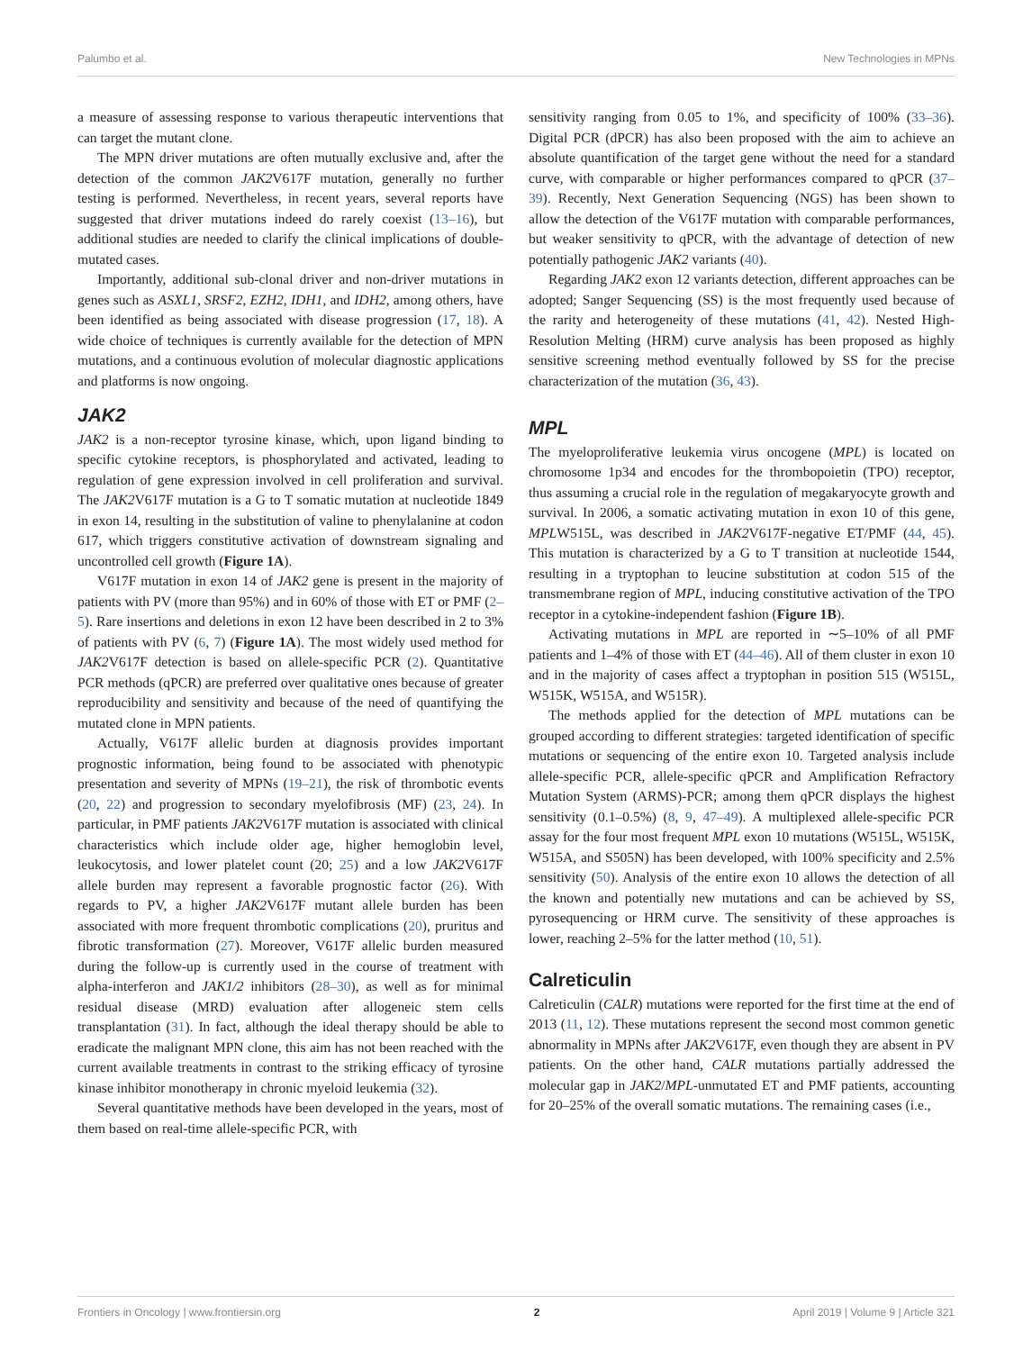Palumbo et al. New Technologies in MPNs
a measure of assessing response to various therapeutic interventions that can target the mutant clone.
The MPN driver mutations are often mutually exclusive and, after the detection of the common JAK2 V617F mutation, generally no further testing is performed. Nevertheless, in recent years, several reports have suggested that driver mutations indeed do rarely coexist (13–16), but additional studies are needed to clarify the clinical implications of double-mutated cases.
Importantly, additional sub-clonal driver and non-driver mutations in genes such as ASXL1, SRSF2, EZH2, IDH1, and IDH2, among others, have been identified as being associated with disease progression (17, 18). A wide choice of techniques is currently available for the detection of MPN mutations, and a continuous evolution of molecular diagnostic applications and platforms is now ongoing.
JAK2
JAK2 is a non-receptor tyrosine kinase, which, upon ligand binding to specific cytokine receptors, is phosphorylated and activated, leading to regulation of gene expression involved in cell proliferation and survival. The JAK2 V617F mutation is a G to T somatic mutation at nucleotide 1849 in exon 14, resulting in the substitution of valine to phenylalanine at codon 617, which triggers constitutive activation of downstream signaling and uncontrolled cell growth (Figure 1A).
V617F mutation in exon 14 of JAK2 gene is present in the majority of patients with PV (more than 95%) and in 60% of those with ET or PMF (2–5). Rare insertions and deletions in exon 12 have been described in 2 to 3% of patients with PV (6, 7) (Figure 1A). The most widely used method for JAK2 V617F detection is based on allele-specific PCR (2). Quantitative PCR methods (qPCR) are preferred over qualitative ones because of greater reproducibility and sensitivity and because of the need of quantifying the mutated clone in MPN patients.
Actually, V617F allelic burden at diagnosis provides important prognostic information, being found to be associated with phenotypic presentation and severity of MPNs (19–21), the risk of thrombotic events (20, 22) and progression to secondary myelofibrosis (MF) (23, 24). In particular, in PMF patients JAK2 V617F mutation is associated with clinical characteristics which include older age, higher hemoglobin level, leukocytosis, and lower platelet count (20; 25) and a low JAK2 V617F allele burden may represent a favorable prognostic factor (26). With regards to PV, a higher JAK2 V617F mutant allele burden has been associated with more frequent thrombotic complications (20), pruritus and fibrotic transformation (27). Moreover, V617F allelic burden measured during the follow-up is currently used in the course of treatment with alpha-interferon and JAK1/2 inhibitors (28–30), as well as for minimal residual disease (MRD) evaluation after allogeneic stem cells transplantation (31). In fact, although the ideal therapy should be able to eradicate the malignant MPN clone, this aim has not been reached with the current available treatments in contrast to the striking efficacy of tyrosine kinase inhibitor monotherapy in chronic myeloid leukemia (32).
Several quantitative methods have been developed in the years, most of them based on real-time allele-specific PCR, with
sensitivity ranging from 0.05 to 1%, and specificity of 100% (33–36). Digital PCR (dPCR) has also been proposed with the aim to achieve an absolute quantification of the target gene without the need for a standard curve, with comparable or higher performances compared to qPCR (37–39). Recently, Next Generation Sequencing (NGS) has been shown to allow the detection of the V617F mutation with comparable performances, but weaker sensitivity to qPCR, with the advantage of detection of new potentially pathogenic JAK2 variants (40).
Regarding JAK2 exon 12 variants detection, different approaches can be adopted; Sanger Sequencing (SS) is the most frequently used because of the rarity and heterogeneity of these mutations (41, 42). Nested High-Resolution Melting (HRM) curve analysis has been proposed as highly sensitive screening method eventually followed by SS for the precise characterization of the mutation (36, 43).
MPL
The myeloproliferative leukemia virus oncogene (MPL) is located on chromosome 1p34 and encodes for the thrombopoietin (TPO) receptor, thus assuming a crucial role in the regulation of megakaryocyte growth and survival. In 2006, a somatic activating mutation in exon 10 of this gene, MPLW515L, was described in JAK2 V617F-negative ET/PMF (44, 45). This mutation is characterized by a G to T transition at nucleotide 1544, resulting in a tryptophan to leucine substitution at codon 515 of the transmembrane region of MPL, inducing constitutive activation of the TPO receptor in a cytokine-independent fashion (Figure 1B).
Activating mutations in MPL are reported in ∼5–10% of all PMF patients and 1–4% of those with ET (44–46). All of them cluster in exon 10 and in the majority of cases affect a tryptophan in position 515 (W515L, W515K, W515A, and W515R).
The methods applied for the detection of MPL mutations can be grouped according to different strategies: targeted identification of specific mutations or sequencing of the entire exon 10. Targeted analysis include allele-specific PCR, allele-specific qPCR and Amplification Refractory Mutation System (ARMS)-PCR; among them qPCR displays the highest sensitivity (0.1–0.5%) (8, 9, 47–49). A multiplexed allele-specific PCR assay for the four most frequent MPL exon 10 mutations (W515L, W515K, W515A, and S505N) has been developed, with 100% specificity and 2.5% sensitivity (50). Analysis of the entire exon 10 allows the detection of all the known and potentially new mutations and can be achieved by SS, pyrosequencing or HRM curve. The sensitivity of these approaches is lower, reaching 2–5% for the latter method (10, 51).
Calreticulin
Calreticulin (CALR) mutations were reported for the first time at the end of 2013 (11, 12). These mutations represent the second most common genetic abnormality in MPNs after JAK2 V617F, even though they are absent in PV patients. On the other hand, CALR mutations partially addressed the molecular gap in JAK2/MPL-unmutated ET and PMF patients, accounting for 20–25% of the overall somatic mutations. The remaining cases (i.e.,
Frontiers in Oncology | www.frontiersin.org 2 April 2019 | Volume 9 | Article 321